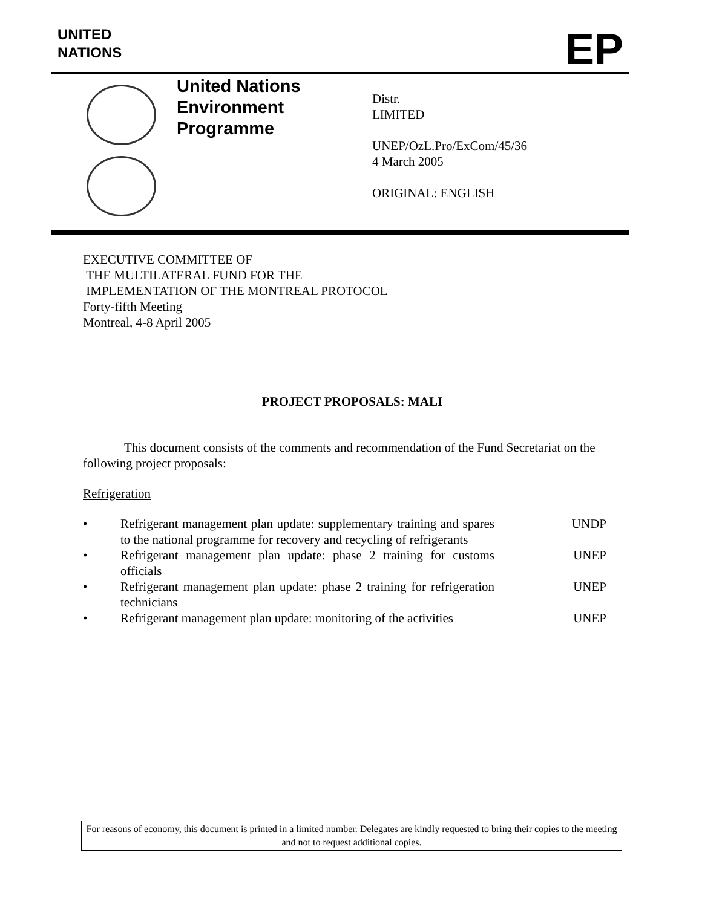UNITED
NATIONS
EP
United Nations
Environment
Programme
Distr.
LIMITED
UNEP/OzL.Pro/ExCom/45/36
4 March 2005
ORIGINAL: ENGLISH
EXECUTIVE COMMITTEE OF
THE MULTILATERAL FUND FOR THE
IMPLEMENTATION OF THE MONTREAL PROTOCOL
Forty-fifth Meeting
Montreal, 4-8 April 2005
PROJECT PROPOSALS: MALI
This document consists of the comments and recommendation of the Fund Secretariat on the following project proposals:
Refrigeration
• Refrigerant management plan update: supplementary training and spares to the national programme for recovery and recycling of refrigerants UNDP
• Refrigerant management plan update: phase 2 training for customs officials UNEP
• Refrigerant management plan update: phase 2 training for refrigeration technicians UNEP
• Refrigerant management plan update: monitoring of the activities UNEP
For reasons of economy, this document is printed in a limited number. Delegates are kindly requested to bring their copies to the meeting and not to request additional copies.